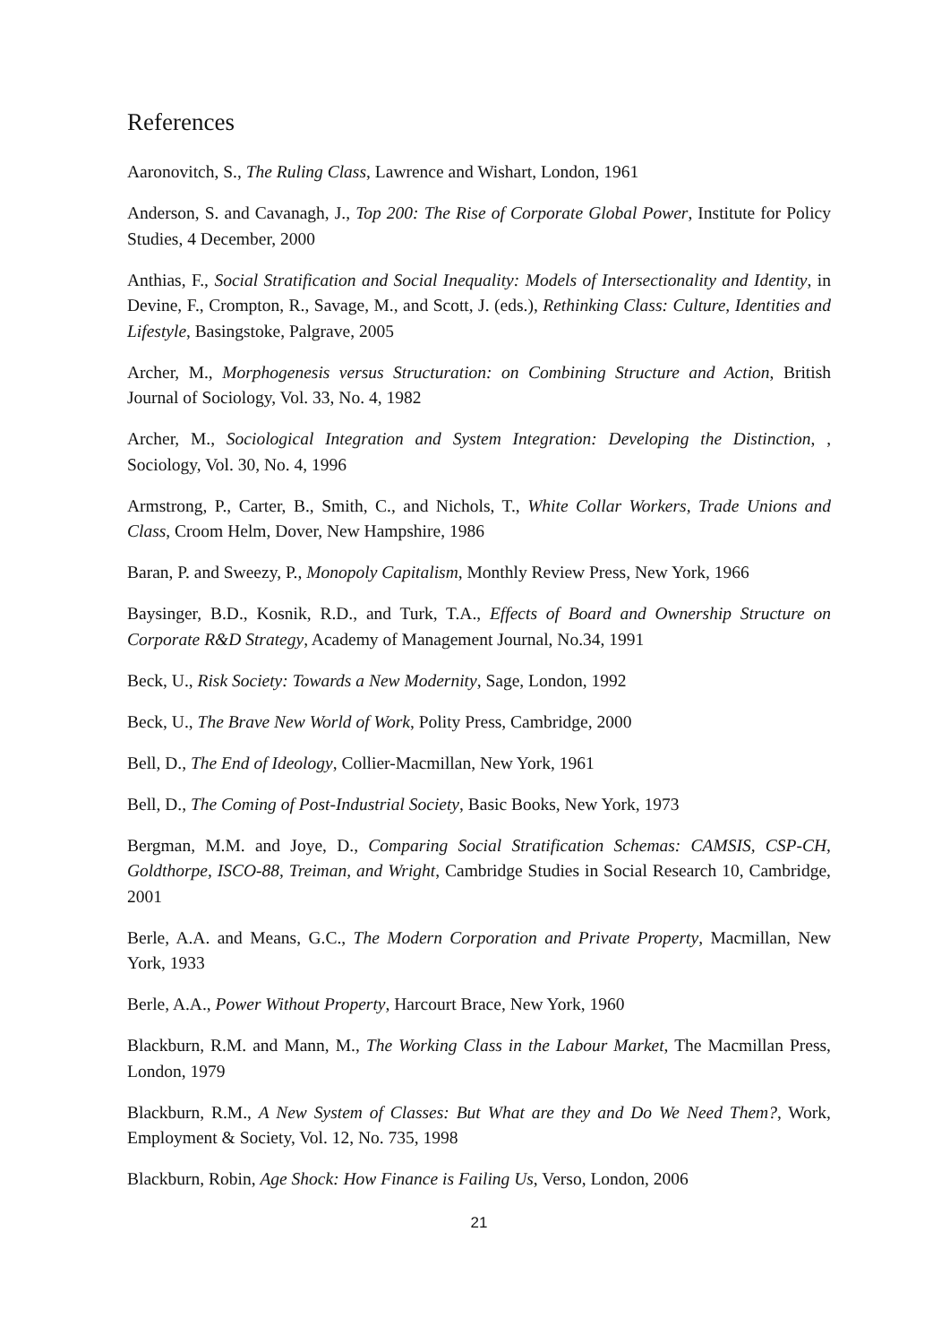References
Aaronovitch, S., The Ruling Class, Lawrence and Wishart, London, 1961
Anderson, S. and Cavanagh, J., Top 200: The Rise of Corporate Global Power, Institute for Policy Studies, 4 December, 2000
Anthias, F., Social Stratification and Social Inequality: Models of Intersectionality and Identity, in Devine, F., Crompton, R., Savage, M., and Scott, J. (eds.), Rethinking Class: Culture, Identities and Lifestyle, Basingstoke, Palgrave, 2005
Archer, M., Morphogenesis versus Structuration: on Combining Structure and Action, British Journal of Sociology, Vol. 33, No. 4, 1982
Archer, M., Sociological Integration and System Integration: Developing the Distinction, , Sociology, Vol. 30, No. 4, 1996
Armstrong, P., Carter, B., Smith, C., and Nichols, T., White Collar Workers, Trade Unions and Class, Croom Helm, Dover, New Hampshire, 1986
Baran, P. and Sweezy, P., Monopoly Capitalism, Monthly Review Press, New York, 1966
Baysinger, B.D., Kosnik, R.D., and Turk, T.A., Effects of Board and Ownership Structure on Corporate R&D Strategy, Academy of Management Journal, No.34, 1991
Beck, U., Risk Society: Towards a New Modernity, Sage, London, 1992
Beck, U., The Brave New World of Work, Polity Press, Cambridge, 2000
Bell, D., The End of Ideology, Collier-Macmillan, New York, 1961
Bell, D., The Coming of Post-Industrial Society, Basic Books, New York, 1973
Bergman, M.M. and Joye, D., Comparing Social Stratification Schemas: CAMSIS, CSP-CH, Goldthorpe, ISCO-88, Treiman, and Wright, Cambridge Studies in Social Research 10, Cambridge, 2001
Berle, A.A. and Means, G.C., The Modern Corporation and Private Property, Macmillan, New York, 1933
Berle, A.A., Power Without Property, Harcourt Brace, New York, 1960
Blackburn, R.M. and Mann, M., The Working Class in the Labour Market, The Macmillan Press, London, 1979
Blackburn, R.M., A New System of Classes: But What are they and Do We Need Them?, Work, Employment & Society, Vol. 12, No. 735, 1998
Blackburn, Robin, Age Shock: How Finance is Failing Us, Verso, London, 2006
21